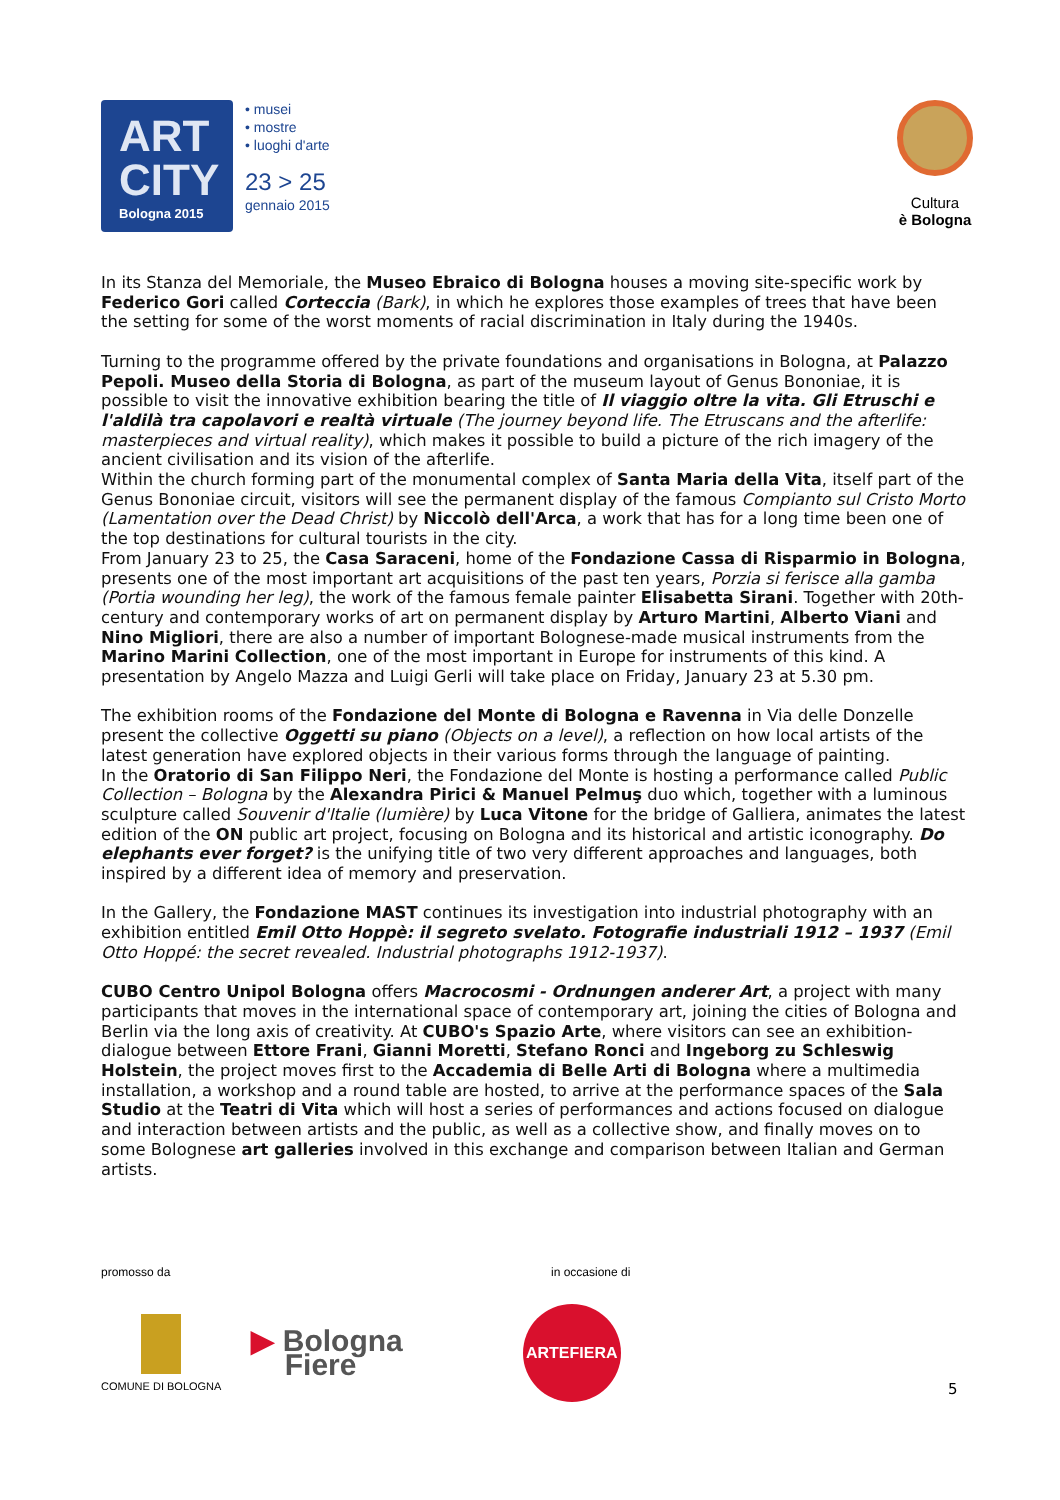ART
CITY
Bologna 2015
• musei
• mostre
• luoghi d'arte
23 > 25
gennaio 2015
Cultura
è Bologna
In its Stanza del Memoriale, the Museo Ebraico di Bologna houses a moving site-specific work by Federico Gori called Corteccia (Bark), in which he explores those examples of trees that have been the setting for some of the worst moments of racial discrimination in Italy during the 1940s.
Turning to the programme offered by the private foundations and organisations in Bologna, at Palazzo Pepoli. Museo della Storia di Bologna, as part of the museum layout of Genus Bononiae, it is possible to visit the innovative exhibition bearing the title of Il viaggio oltre la vita. Gli Etruschi e l'aldilà tra capolavori e realtà virtuale (The journey beyond life. The Etruscans and the afterlife: masterpieces and virtual reality), which makes it possible to build a picture of the rich imagery of the ancient civilisation and its vision of the afterlife.
Within the church forming part of the monumental complex of Santa Maria della Vita, itself part of the Genus Bononiae circuit, visitors will see the permanent display of the famous Compianto sul Cristo Morto (Lamentation over the Dead Christ) by Niccolò dell'Arca, a work that has for a long time been one of the top destinations for cultural tourists in the city.
From January 23 to 25, the Casa Saraceni, home of the Fondazione Cassa di Risparmio in Bologna, presents one of the most important art acquisitions of the past ten years, Porzia si ferisce alla gamba (Portia wounding her leg), the work of the famous female painter Elisabetta Sirani. Together with 20th-century and contemporary works of art on permanent display by Arturo Martini, Alberto Viani and Nino Migliori, there are also a number of important Bolognese-made musical instruments from the Marino Marini Collection, one of the most important in Europe for instruments of this kind. A presentation by Angelo Mazza and Luigi Gerli will take place on Friday, January 23 at 5.30 pm.
The exhibition rooms of the Fondazione del Monte di Bologna e Ravenna in Via delle Donzelle present the collective Oggetti su piano (Objects on a level), a reflection on how local artists of the latest generation have explored objects in their various forms through the language of painting.
In the Oratorio di San Filippo Neri, the Fondazione del Monte is hosting a performance called Public Collection – Bologna by the Alexandra Pirici & Manuel Pelmuş duo which, together with a luminous sculpture called Souvenir d'Italie (lumière) by Luca Vitone for the bridge of Galliera, animates the latest edition of the ON public art project, focusing on Bologna and its historical and artistic iconography. Do elephants ever forget? is the unifying title of two very different approaches and languages, both inspired by a different idea of memory and preservation.
In the Gallery, the Fondazione MAST continues its investigation into industrial photography with an exhibition entitled Emil Otto Hoppè: il segreto svelato. Fotografie industriali 1912 – 1937 (Emil Otto Hoppé: the secret revealed. Industrial photographs 1912-1937).
CUBO Centro Unipol Bologna offers Macrocosmi - Ordnungen anderer Art, a project with many participants that moves in the international space of contemporary art, joining the cities of Bologna and Berlin via the long axis of creativity. At CUBO's Spazio Arte, where visitors can see an exhibition-dialogue between Ettore Frani, Gianni Moretti, Stefano Ronci and Ingeborg zu Schleswig Holstein, the project moves first to the Accademia di Belle Arti di Bologna where a multimedia installation, a workshop and a round table are hosted, to arrive at the performance spaces of the Sala Studio at the Teatri di Vita which will host a series of performances and actions focused on dialogue and interaction between artists and the public, as well as a collective show, and finally moves on to some Bolognese art galleries involved in this exchange and comparison between Italian and German artists.
promosso da in occasione di
COMUNE DI BOLOGNA
▶ Bologna
Fiere
ARTEFIERA
5